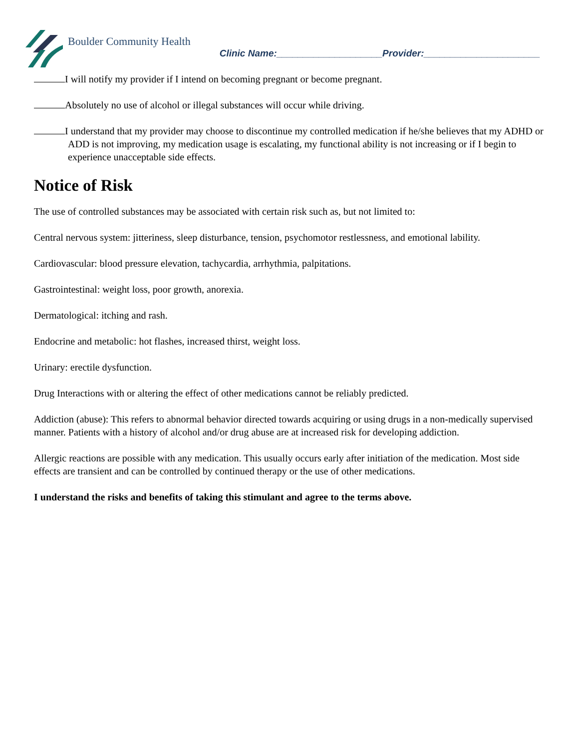Boulder Community Health
Clinic Name:____________________Provider:______________________
I will notify my provider if I intend on becoming pregnant or become pregnant.
Absolutely no use of alcohol or illegal substances will occur while driving.
I understand that my provider may choose to discontinue my controlled medication if he/she believes that my ADHD or ADD is not improving, my medication usage is escalating, my functional ability is not increasing or if I begin to experience unacceptable side effects.
Notice of Risk
The use of controlled substances may be associated with certain risk such as, but not limited to:
Central nervous system: jitteriness, sleep disturbance, tension, psychomotor restlessness, and emotional lability.
Cardiovascular: blood pressure elevation, tachycardia, arrhythmia, palpitations.
Gastrointestinal: weight loss, poor growth, anorexia.
Dermatological: itching and rash.
Endocrine and metabolic: hot flashes, increased thirst, weight loss.
Urinary: erectile dysfunction.
Drug Interactions with or altering the effect of other medications cannot be reliably predicted.
Addiction (abuse): This refers to abnormal behavior directed towards acquiring or using drugs in a non-medically supervised manner. Patients with a history of alcohol and/or drug abuse are at increased risk for developing addiction.
Allergic reactions are possible with any medication. This usually occurs early after initiation of the medication. Most side effects are transient and can be controlled by continued therapy or the use of other medications.
I understand the risks and benefits of taking this stimulant and agree to the terms above.